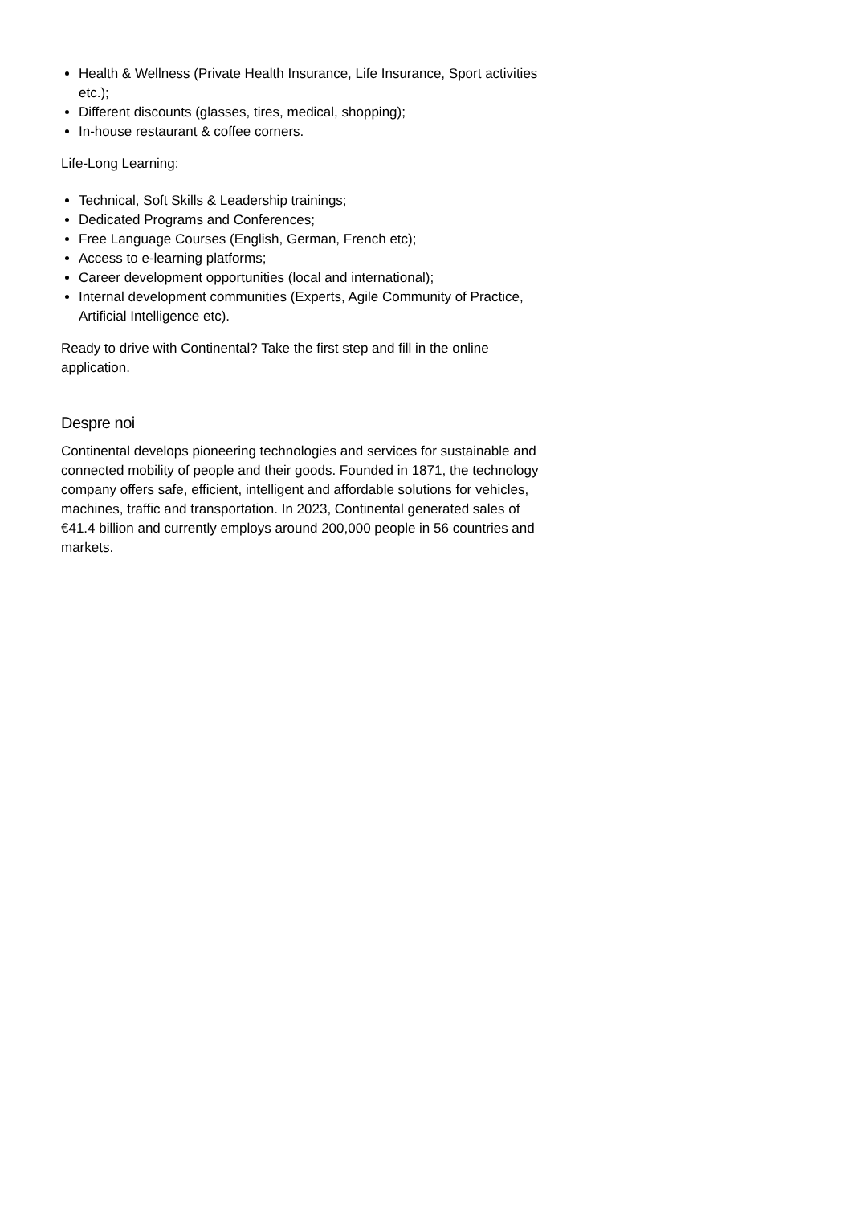Health & Wellness (Private Health Insurance, Life Insurance, Sport activities etc.);
Different discounts (glasses, tires, medical, shopping);
In-house restaurant & coffee corners.
Life-Long Learning:
Technical, Soft Skills & Leadership trainings;
Dedicated Programs and Conferences;
Free Language Courses (English, German, French etc);
Access to e-learning platforms;
Career development opportunities (local and international);
Internal development communities (Experts, Agile Community of Practice, Artificial Intelligence etc).
Ready to drive with Continental? Take the first step and fill in the online application.
Despre noi
Continental develops pioneering technologies and services for sustainable and connected mobility of people and their goods. Founded in 1871, the technology company offers safe, efficient, intelligent and affordable solutions for vehicles, machines, traffic and transportation. In 2023, Continental generated sales of €41.4 billion and currently employs around 200,000 people in 56 countries and markets.